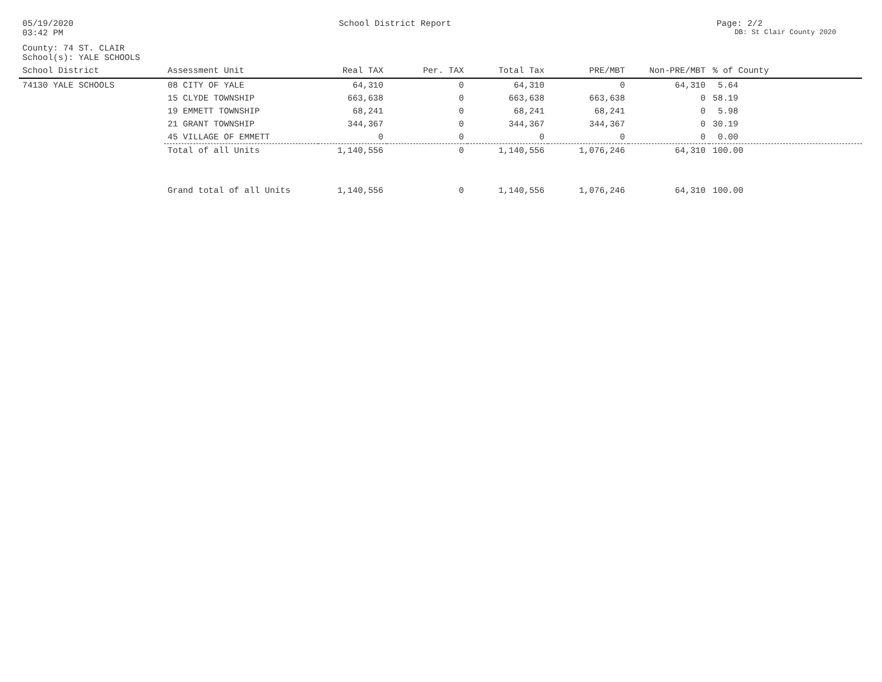05/19/2020 School District Report Page: 2/2
03:42 PM DB: St Clair County 2020
County: 74 ST. CLAIR
School(s): YALE SCHOOLS
| School District | Assessment Unit | Real TAX | Per. TAX | Total Tax | PRE/MBT | Non-PRE/MBT | % of County |
| --- | --- | --- | --- | --- | --- | --- | --- |
| 74130 YALE SCHOOLS | 08 CITY OF YALE | 64,310 | 0 | 64,310 | 0 | 64,310 | 5.64 |
| | 15 CLYDE TOWNSHIP | 663,638 | 0 | 663,638 | 663,638 | 0 | 58.19 |
| | 19 EMMETT TOWNSHIP | 68,241 | 0 | 68,241 | 68,241 | 0 | 5.98 |
| | 21 GRANT TOWNSHIP | 344,367 | 0 | 344,367 | 344,367 | 0 | 30.19 |
| | 45 VILLAGE OF EMMETT | 0 | 0 | 0 | 0 | 0 | 0.00 |
| | Total of all Units | 1,140,556 | 0 | 1,140,556 | 1,076,246 | 64,310 | 100.00 |
| | Grand total of all Units | 1,140,556 | 0 | 1,140,556 | 1,076,246 | 64,310 | 100.00 |